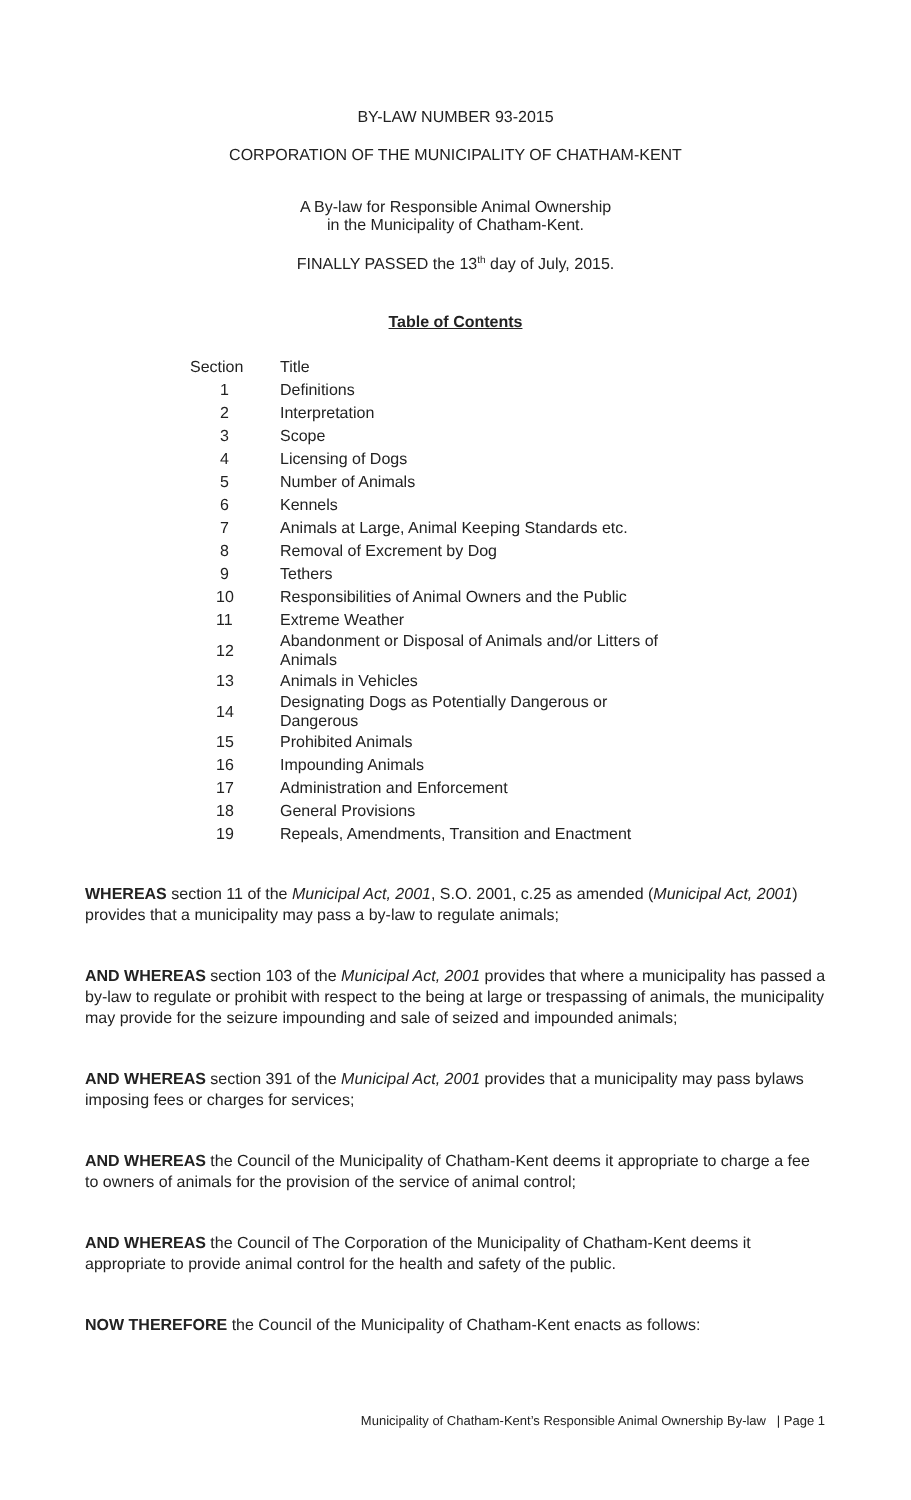BY-LAW NUMBER 93-2015
CORPORATION OF THE MUNICIPALITY OF CHATHAM-KENT
A By-law for Responsible Animal Ownership
in the Municipality of Chatham-Kent.
FINALLY PASSED the 13<sup>th</sup> day of July, 2015.
Table of Contents
| Section | Title |
| --- | --- |
| 1 | Definitions |
| 2 | Interpretation |
| 3 | Scope |
| 4 | Licensing of Dogs |
| 5 | Number of Animals |
| 6 | Kennels |
| 7 | Animals at Large, Animal Keeping Standards etc. |
| 8 | Removal of Excrement by Dog |
| 9 | Tethers |
| 10 | Responsibilities of Animal Owners and the Public |
| 11 | Extreme Weather |
| 12 | Abandonment or Disposal of Animals and/or Litters of Animals |
| 13 | Animals in Vehicles |
| 14 | Designating Dogs as Potentially Dangerous or Dangerous |
| 15 | Prohibited Animals |
| 16 | Impounding Animals |
| 17 | Administration and Enforcement |
| 18 | General Provisions |
| 19 | Repeals, Amendments, Transition and Enactment |
WHEREAS section 11 of the Municipal Act, 2001, S.O. 2001, c.25 as amended (Municipal Act, 2001) provides that a municipality may pass a by-law to regulate animals;
AND WHEREAS section 103 of the Municipal Act, 2001 provides that where a municipality has passed a by-law to regulate or prohibit with respect to the being at large or trespassing of animals, the municipality may provide for the seizure impounding and sale of seized and impounded animals;
AND WHEREAS section 391 of the Municipal Act, 2001 provides that a municipality may pass bylaws imposing fees or charges for services;
AND WHEREAS the Council of the Municipality of Chatham-Kent deems it appropriate to charge a fee to owners of animals for the provision of the service of animal control;
AND WHEREAS the Council of The Corporation of the Municipality of Chatham-Kent deems it appropriate to provide animal control for the health and safety of the public.
NOW THEREFORE the Council of the Municipality of Chatham-Kent enacts as follows:
Municipality of Chatham-Kent’s Responsible Animal Ownership By-law | Page 1